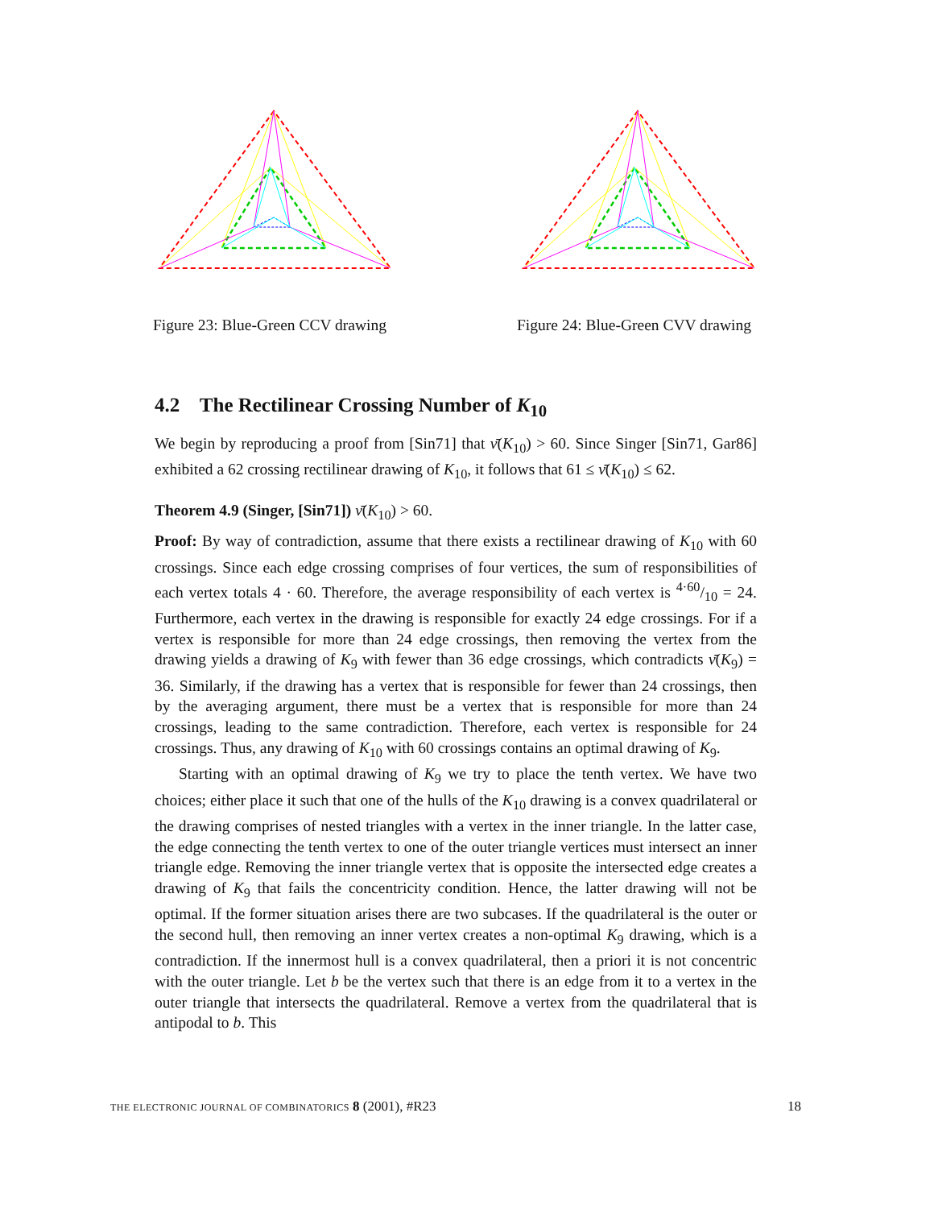Figure 23: Blue-Green CCV drawing
Figure 24: Blue-Green CVV drawing
4.2 The Rectilinear Crossing Number of K<sub>10</sub>
We begin by reproducing a proof from [Sin71] that ν̄(K<sub>10</sub>) > 60. Since Singer [Sin71, Gar86] exhibited a 62 crossing rectilinear drawing of K<sub>10</sub>, it follows that 61 ≤ ν̄(K<sub>10</sub>) ≤ 62.
Theorem 4.9 (Singer, [Sin71]) ν̄(K<sub>10</sub>) > 60.
Proof: By way of contradiction, assume that there exists a rectilinear drawing of K<sub>10</sub> with 60 crossings. Since each edge crossing comprises of four vertices, the sum of responsibilities of each vertex totals 4 · 60. Therefore, the average responsibility of each vertex is 4·60/10 = 24. Furthermore, each vertex in the drawing is responsible for exactly 24 edge crossings. For if a vertex is responsible for more than 24 edge crossings, then removing the vertex from the drawing yields a drawing of K<sub>9</sub> with fewer than 36 edge crossings, which contradicts ν̄(K<sub>9</sub>) = 36. Similarly, if the drawing has a vertex that is responsible for fewer than 24 crossings, then by the averaging argument, there must be a vertex that is responsible for more than 24 crossings, leading to the same contradiction. Therefore, each vertex is responsible for 24 crossings. Thus, any drawing of K<sub>10</sub> with 60 crossings contains an optimal drawing of K<sub>9</sub>.
Starting with an optimal drawing of K<sub>9</sub> we try to place the tenth vertex. We have two choices; either place it such that one of the hulls of the K<sub>10</sub> drawing is a convex quadrilateral or the drawing comprises of nested triangles with a vertex in the inner triangle. In the latter case, the edge connecting the tenth vertex to one of the outer triangle vertices must intersect an inner triangle edge. Removing the inner triangle vertex that is opposite the intersected edge creates a drawing of K<sub>9</sub> that fails the concentricity condition. Hence, the latter drawing will not be optimal. If the former situation arises there are two subcases. If the quadrilateral is the outer or the second hull, then removing an inner vertex creates a non-optimal K<sub>9</sub> drawing, which is a contradiction. If the innermost hull is a convex quadrilateral, then a priori it is not concentric with the outer triangle. Let b be the vertex such that there is an edge from it to a vertex in the outer triangle that intersects the quadrilateral. Remove a vertex from the quadrilateral that is antipodal to b. This
THE ELECTRONIC JOURNAL OF COMBINATORICS 8 (2001), #R23 18